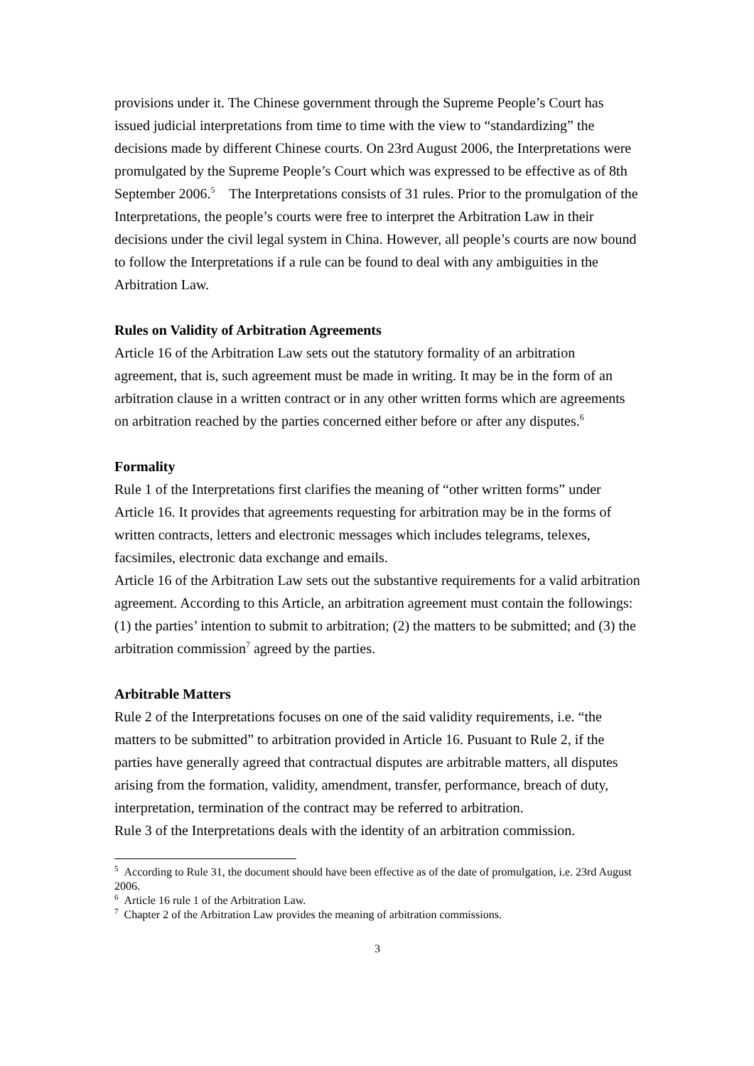provisions under it. The Chinese government through the Supreme People’s Court has issued judicial interpretations from time to time with the view to “standardizing” the decisions made by different Chinese courts. On 23rd August 2006, the Interpretations were promulgated by the Supreme People’s Court which was expressed to be effective as of 8th September 2006.<sup>5</sup> The Interpretations consists of 31 rules. Prior to the promulgation of the Interpretations, the people’s courts were free to interpret the Arbitration Law in their decisions under the civil legal system in China. However, all people’s courts are now bound to follow the Interpretations if a rule can be found to deal with any ambiguities in the Arbitration Law.
Rules on Validity of Arbitration Agreements
Article 16 of the Arbitration Law sets out the statutory formality of an arbitration agreement, that is, such agreement must be made in writing. It may be in the form of an arbitration clause in a written contract or in any other written forms which are agreements on arbitration reached by the parties concerned either before or after any disputes.<sup>6</sup>
Formality
Rule 1 of the Interpretations first clarifies the meaning of “other written forms” under Article 16. It provides that agreements requesting for arbitration may be in the forms of written contracts, letters and electronic messages which includes telegrams, telexes, facsimiles, electronic data exchange and emails.
Article 16 of the Arbitration Law sets out the substantive requirements for a valid arbitration agreement. According to this Article, an arbitration agreement must contain the followings: (1) the parties’ intention to submit to arbitration; (2) the matters to be submitted; and (3) the arbitration commission<sup>7</sup> agreed by the parties.
Arbitrable Matters
Rule 2 of the Interpretations focuses on one of the said validity requirements, i.e. “the matters to be submitted” to arbitration provided in Article 16. Pusuant to Rule 2, if the parties have generally agreed that contractual disputes are arbitrable matters, all disputes arising from the formation, validity, amendment, transfer, performance, breach of duty, interpretation, termination of the contract may be referred to arbitration.
Rule 3 of the Interpretations deals with the identity of an arbitration commission.
<sup>5</sup> According to Rule 31, the document should have been effective as of the date of promulgation, i.e. 23rd August 2006.
<sup>6</sup> Article 16 rule 1 of the Arbitration Law.
<sup>7</sup> Chapter 2 of the Arbitration Law provides the meaning of arbitration commissions.
3